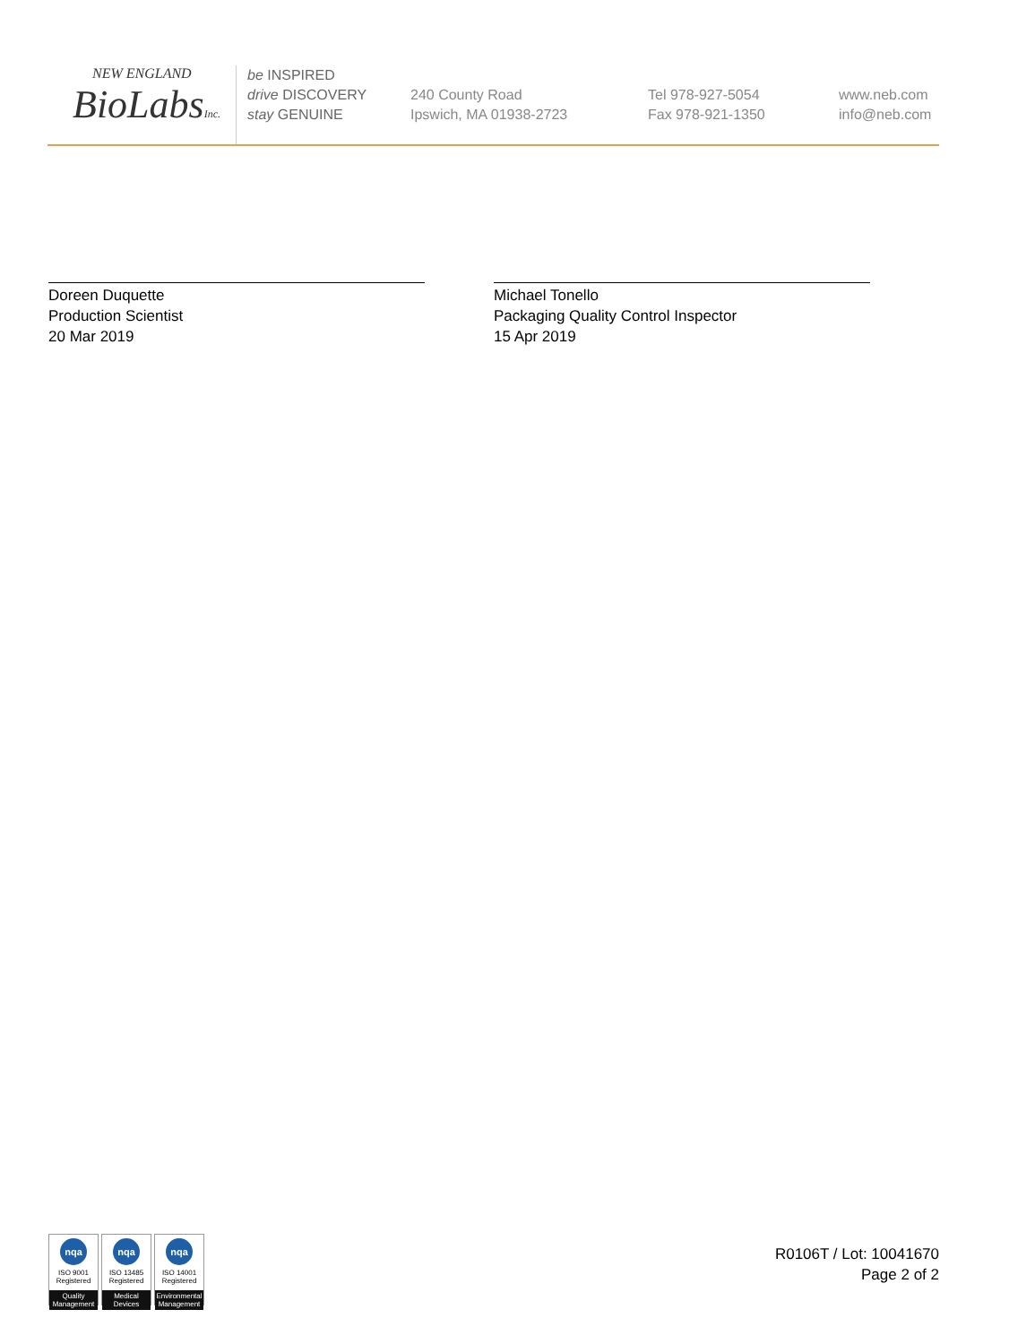NEW ENGLAND
BioLabsInc.
be INSPIRED
drive DISCOVERY
stay GENUINE
240 County Road
Ipswich, MA 01938-2723
Tel 978-927-5054
Fax 978-921-1350
www.neb.com
info@neb.com
Doreen Duquette
Production Scientist
20 Mar 2019
Michael Tonello
Packaging Quality Control Inspector
15 Apr 2019
nqa
ISO 9001
Registered
Quality Management
nqa
ISO 13485
Registered
Medical Devices
nqa
ISO 14001
Registered
Environmental Management
R0106T / Lot: 10041670
Page 2 of 2